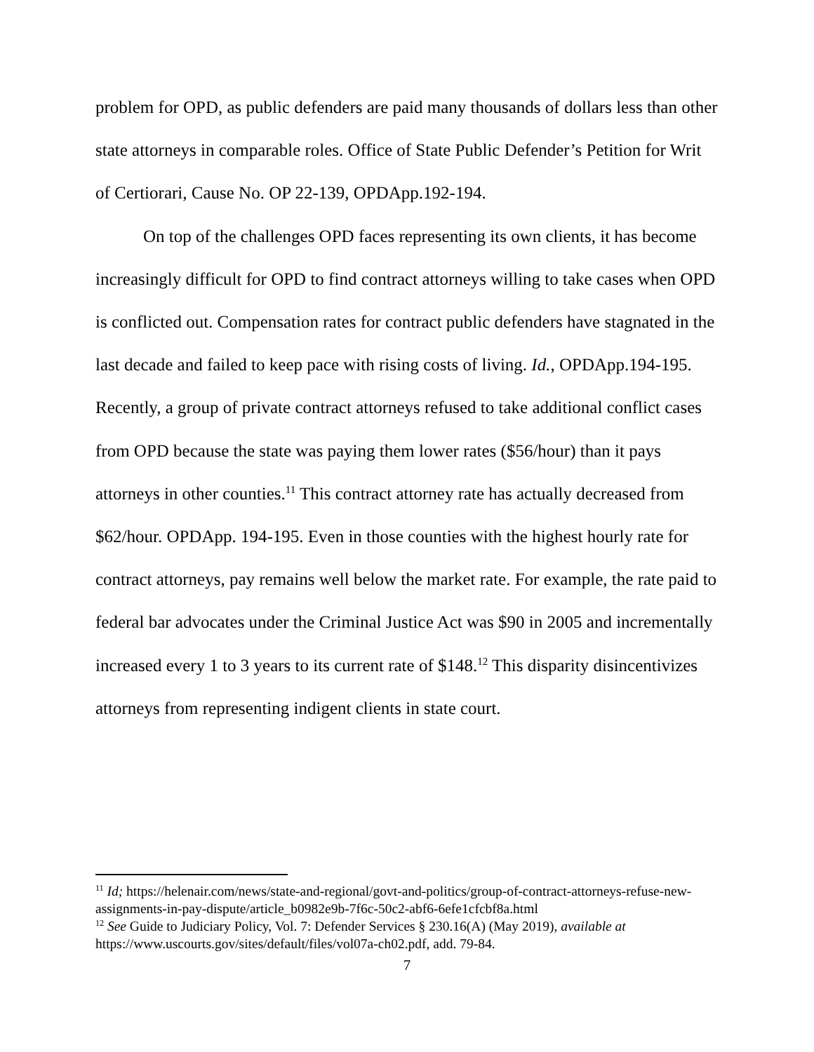problem for OPD, as public defenders are paid many thousands of dollars less than other state attorneys in comparable roles. Office of State Public Defender’s Petition for Writ of Certiorari, Cause No. OP 22-139, OPDApp.192-194.
On top of the challenges OPD faces representing its own clients, it has become increasingly difficult for OPD to find contract attorneys willing to take cases when OPD is conflicted out. Compensation rates for contract public defenders have stagnated in the last decade and failed to keep pace with rising costs of living. Id., OPDApp.194-195. Recently, a group of private contract attorneys refused to take additional conflict cases from OPD because the state was paying them lower rates ($56/hour) than it pays attorneys in other counties.<sup>11</sup> This contract attorney rate has actually decreased from $62/hour. OPDApp. 194-195. Even in those counties with the highest hourly rate for contract attorneys, pay remains well below the market rate. For example, the rate paid to federal bar advocates under the Criminal Justice Act was $90 in 2005 and incrementally increased every 1 to 3 years to its current rate of $148.<sup>12</sup> This disparity disincentivizes attorneys from representing indigent clients in state court.
<sup>11</sup> Id; https://helenair.com/news/state-and-regional/govt-and-politics/group-of-contract-attorneys-refuse-new-assignments-in-pay-dispute/article_b0982e9b-7f6c-50c2-abf6-6efe1cfcbf8a.html
<sup>12</sup> See Guide to Judiciary Policy, Vol. 7: Defender Services § 230.16(A) (May 2019), available at https://www.uscourts.gov/sites/default/files/vol07a-ch02.pdf, add. 79-84.
7